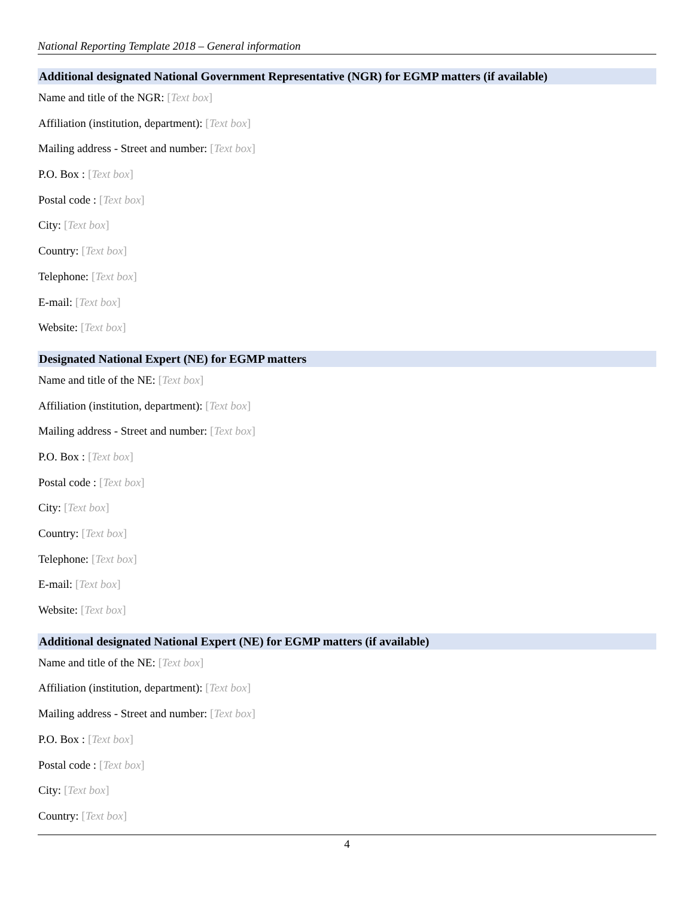National Reporting Template 2018 – General information
Additional designated National Government Representative (NGR) for EGMP matters (if available)
Name and title of the NGR: [Text box]
Affiliation (institution, department): [Text box]
Mailing address - Street and number: [Text box]
P.O. Box : [Text box]
Postal code : [Text box]
City: [Text box]
Country: [Text box]
Telephone: [Text box]
E-mail: [Text box]
Website: [Text box]
Designated National Expert (NE) for EGMP matters
Name and title of the NE: [Text box]
Affiliation (institution, department): [Text box]
Mailing address - Street and number: [Text box]
P.O. Box : [Text box]
Postal code : [Text box]
City: [Text box]
Country: [Text box]
Telephone: [Text box]
E-mail: [Text box]
Website: [Text box]
Additional designated National Expert (NE) for EGMP matters (if available)
Name and title of the NE: [Text box]
Affiliation (institution, department): [Text box]
Mailing address - Street and number: [Text box]
P.O. Box : [Text box]
Postal code : [Text box]
City: [Text box]
Country: [Text box]
4